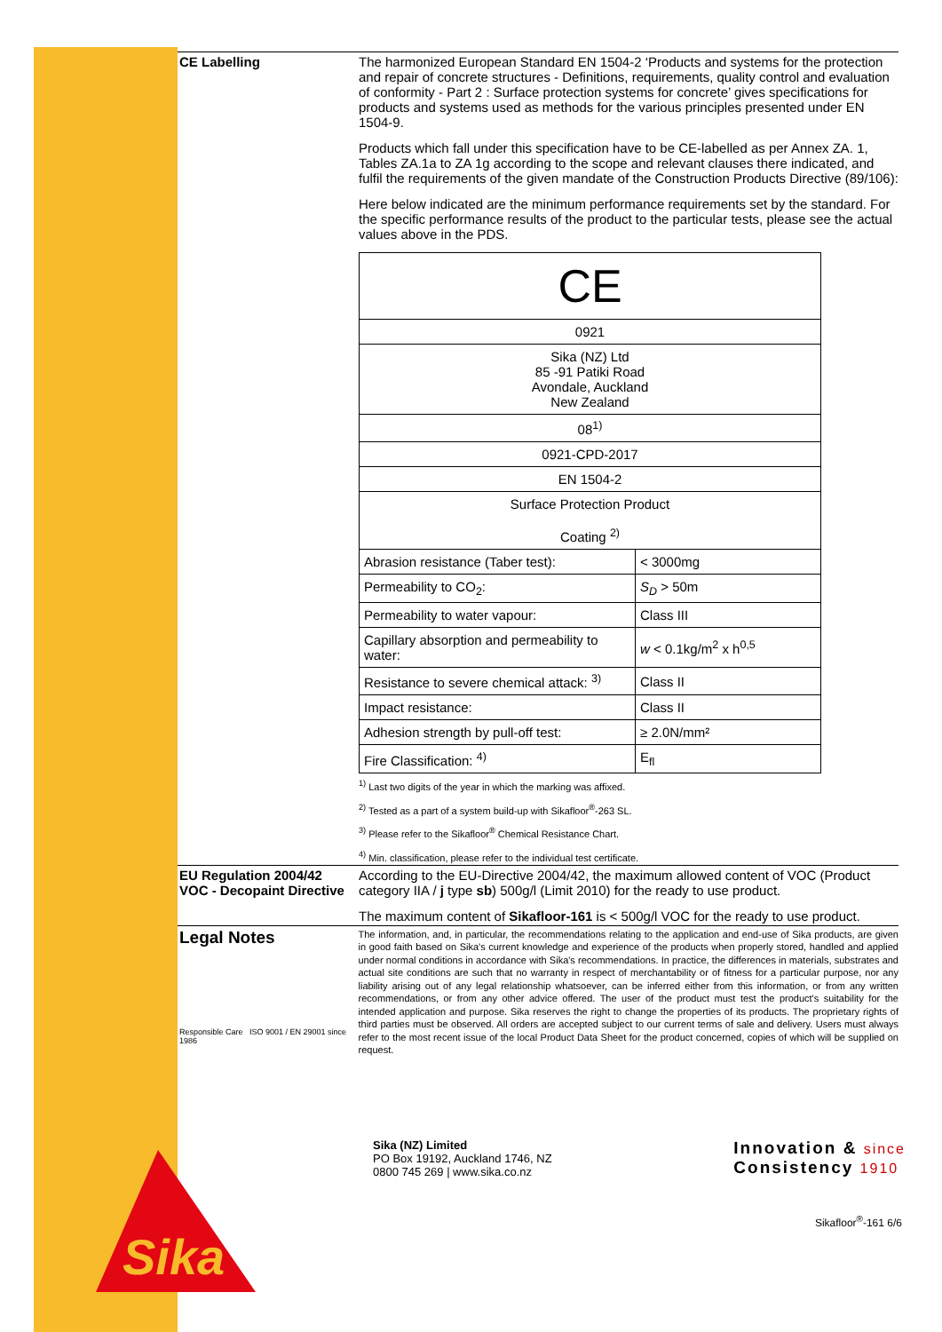CE Labelling The harmonized European Standard EN 1504-2 ‘Products and systems for the protection and repair of concrete structures - Definitions, requirements, quality control and evaluation of conformity - Part 2 : Surface protection systems for concrete’ gives specifications for products and systems used as methods for the various principles presented under EN 1504-9.
Products which fall under this specification have to be CE-labelled as per Annex ZA. 1, Tables ZA.1a to ZA 1g according to the scope and relevant clauses there indicated, and fulfil the requirements of the given mandate of the Construction Products Directive (89/106):
Here below indicated are the minimum performance requirements set by the standard. For the specific performance results of the product to the particular tests, please see the actual values above in the PDS.
| CE | |
| 0921 | |
| Sika (NZ) Ltd 85 -91 Patiki Road Avondale, Auckland New Zealand | |
| 08<sup>1)</sup> | |
| 0921-CPD-2017 | |
| EN 1504-2 | |
| Surface Protection Product Coating <sup>2)</sup> | |
| Abrasion resistance (Taber test): | < 3000mg |
| Permeability to CO<sub>2</sub>: | S<sub>D</sub> > 50m |
| Permeability to water vapour: | Class III |
| Capillary absorption and permeability to water: | w < 0.1kg/m<sup>2</sup> x h<sup>0,5</sup> |
| Resistance to severe chemical attack: <sup>3)</sup> | Class II |
| Impact resistance: | Class II |
| Adhesion strength by pull-off test: | ≥ 2.0N/mm² |
| Fire Classification: <sup>4)</sup> | E<sub>fl</sub> |
<sup>1)</sup> Last two digits of the year in which the marking was affixed.
<sup>2)</sup> Tested as a part of a system build-up with Sikafloor<sup>®</sup>-263 SL.
<sup>3)</sup> Please refer to the Sikafloor<sup>®</sup> Chemical Resistance Chart.
<sup>4)</sup> Min. classification, please refer to the individual test certificate.
EU Regulation 2004/42
VOC - Decopaint Directive
According to the EU-Directive 2004/42, the maximum allowed content of VOC (Product category IIA / j type sb) 500g/l (Limit 2010) for the ready to use product.
The maximum content of Sikafloor-161 is < 500g/l VOC for the ready to use product.
Legal Notes
Responsible Care ISO 9001 / EN 29001 since 1986
The information, and, in particular, the recommendations relating to the application and end-use of Sika products, are given in good faith based on Sika's current knowledge and experience of the products when properly stored, handled and applied under normal conditions in accordance with Sika's recommendations. In practice, the differences in materials, substrates and actual site conditions are such that no warranty in respect of merchantability or of fitness for a particular purpose, nor any liability arising out of any legal relationship whatsoever, can be inferred either from this information, or from any written recommendations, or from any other advice offered. The user of the product must test the product's suitability for the intended application and purpose. Sika reserves the right to change the properties of its products. The proprietary rights of third parties must be observed. All orders are accepted subject to our current terms of sale and delivery. Users must always refer to the most recent issue of the local Product Data Sheet for the product concerned, copies of which will be supplied on request.
Sika (NZ) Limited
PO Box 19192, Auckland 1746, NZ
0800 745 269 | www.sika.co.nz
Innovation & since
Consistency 1910
Sikafloor<sup>®</sup>-161 6/6
Sika